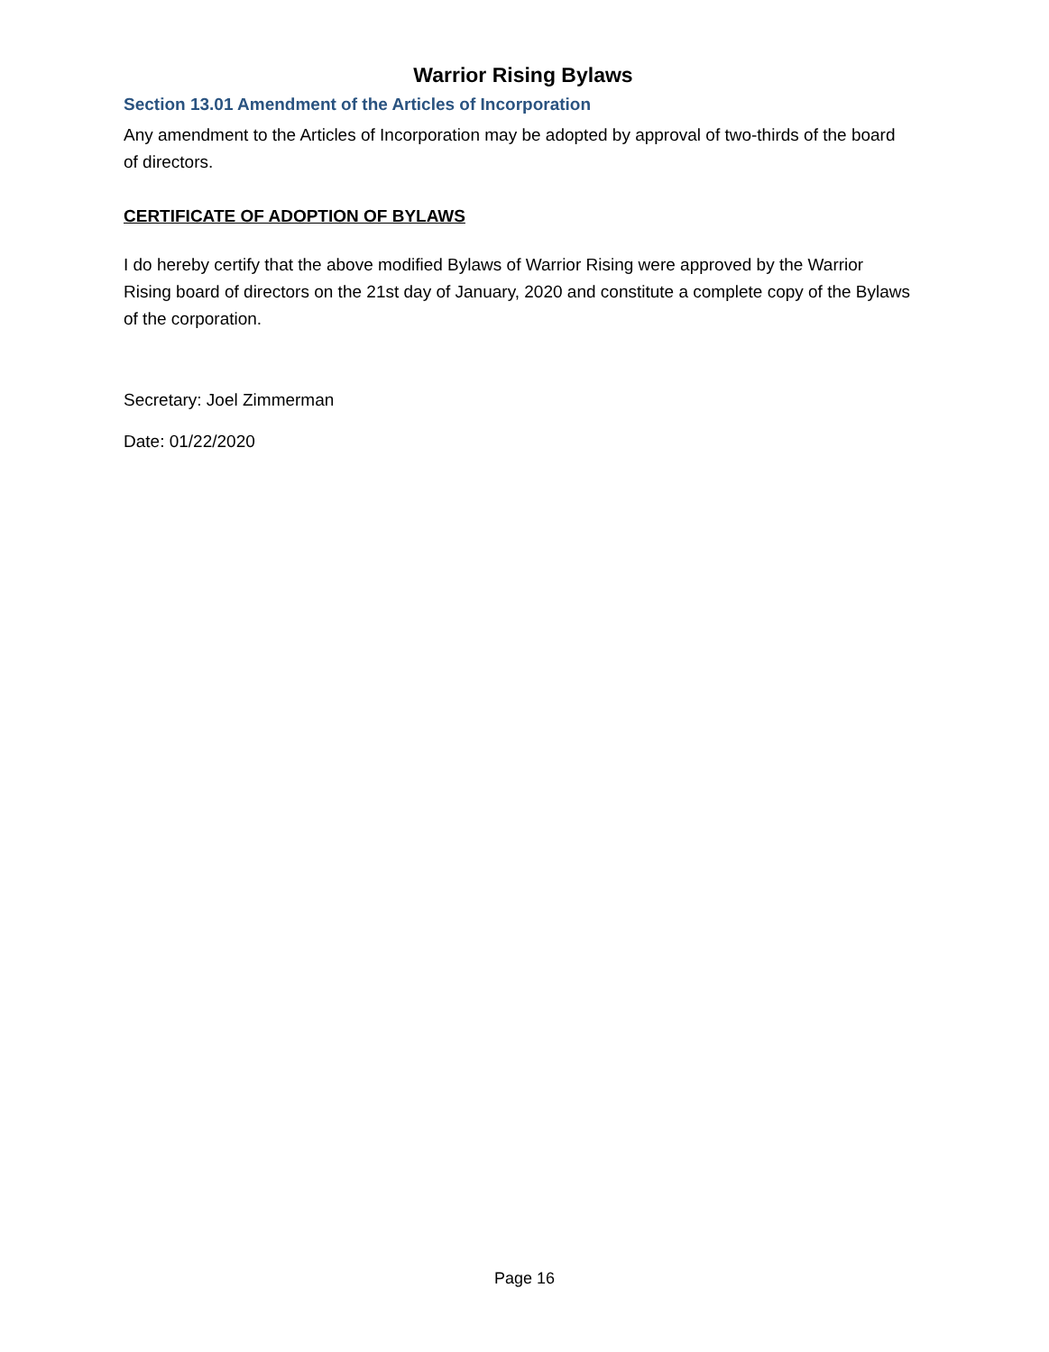Warrior Rising Bylaws
Section 13.01 Amendment of the Articles of Incorporation
Any amendment to the Articles of Incorporation may be adopted by approval of two-thirds of the board of directors.
CERTIFICATE OF ADOPTION OF BYLAWS
I do hereby certify that the above modified Bylaws of Warrior Rising were approved by the Warrior Rising board of directors on the 21st day of January, 2020 and constitute a complete copy of the Bylaws of the corporation.
Secretary: Joel Zimmerman
Date: 01/22/2020
Page 16